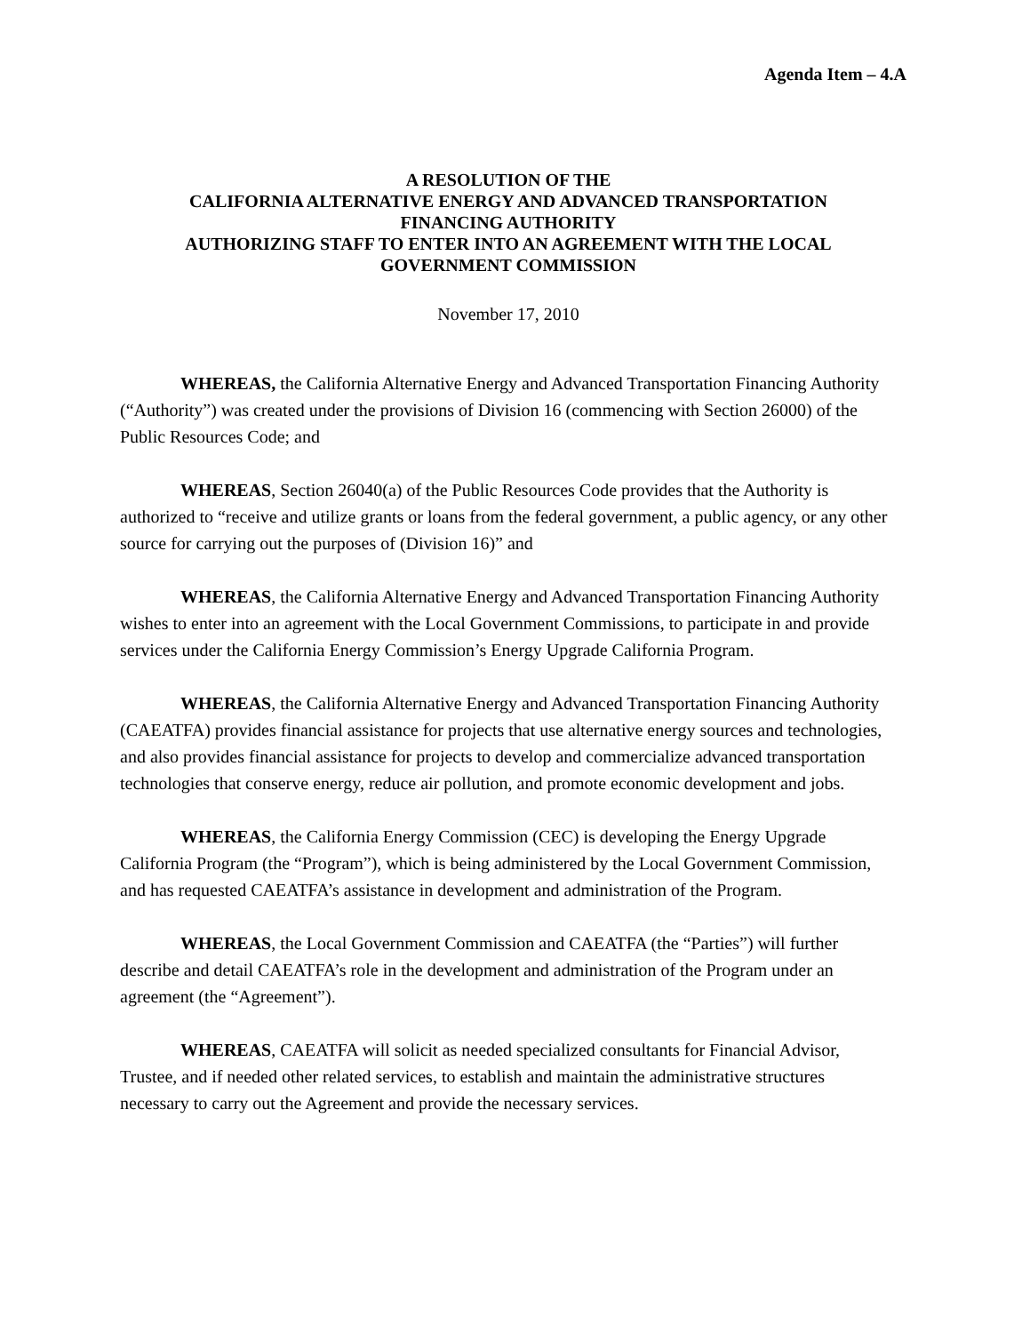Agenda Item – 4.A
A RESOLUTION OF THE
CALIFORNIA ALTERNATIVE ENERGY AND ADVANCED TRANSPORTATION
FINANCING AUTHORITY
AUTHORIZING STAFF TO ENTER INTO AN AGREEMENT WITH THE LOCAL
GOVERNMENT COMMISSION
November 17, 2010
WHEREAS, the California Alternative Energy and Advanced Transportation Financing Authority (“Authority”) was created under the provisions of Division 16 (commencing with Section 26000) of the Public Resources Code; and
WHEREAS, Section 26040(a) of the Public Resources Code provides that the Authority is authorized to “receive and utilize grants or loans from the federal government, a public agency, or any other source for carrying out the purposes of (Division 16)” and
WHEREAS, the California Alternative Energy and Advanced Transportation Financing Authority wishes to enter into an agreement with the Local Government Commissions, to participate in and provide services under the California Energy Commission’s Energy Upgrade California Program.
WHEREAS, the California Alternative Energy and Advanced Transportation Financing Authority (CAEATFA) provides financial assistance for projects that use alternative energy sources and technologies, and also provides financial assistance for projects to develop and commercialize advanced transportation technologies that conserve energy, reduce air pollution, and promote economic development and jobs.
WHEREAS, the California Energy Commission (CEC) is developing the Energy Upgrade California Program (the “Program”), which is being administered by the Local Government Commission, and has requested CAEATFA’s assistance in development and administration of the Program.
WHEREAS, the Local Government Commission and CAEATFA (the “Parties”) will further describe and detail CAEATFA’s role in the development and administration of the Program under an agreement (the “Agreement”).
WHEREAS, CAEATFA will solicit as needed specialized consultants for Financial Advisor, Trustee, and if needed other related services, to establish and maintain the administrative structures necessary to carry out the Agreement and provide the necessary services.